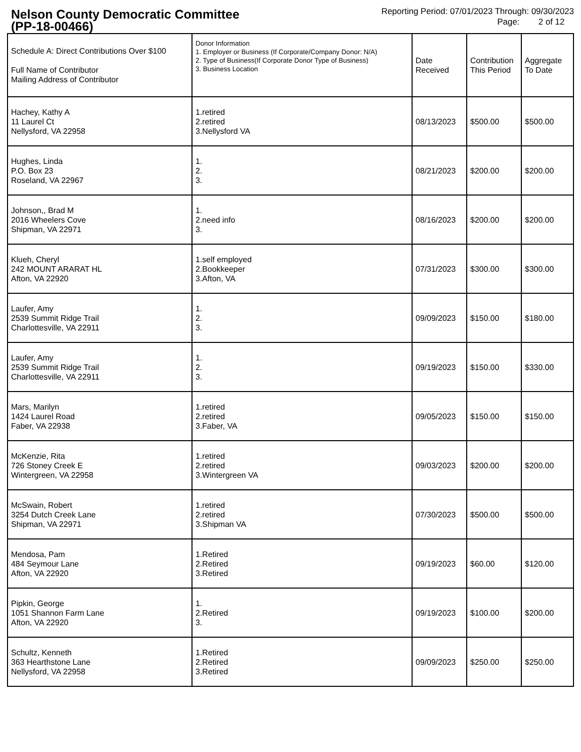Nelson County Democratic Committee
(PP-18-00466)
Reporting Period: 07/01/2023 Through: 09/30/2023
Page: 2 of 12
| Schedule A: Direct Contributions Over $100 Full Name of Contributor Mailing Address of Contributor | Donor Information 1. Employer or Business (If Corporate/Company Donor: N/A) 2. Type of Business(If Corporate Donor Type of Business) 3. Business Location | Date Received | Contribution This Period | Aggregate To Date |
| --- | --- | --- | --- | --- |
| Hachey, Kathy A 11 Laurel Ct Nellysford, VA 22958 | 1.retired 2.retired 3.Nellysford VA | 08/13/2023 | $500.00 | $500.00 |
| Hughes, Linda P.O. Box 23 Roseland, VA 22967 | 1. 2. 3. | 08/21/2023 | $200.00 | $200.00 |
| Johnson,, Brad M 2016 Wheelers Cove Shipman, VA 22971 | 1. 2.need info 3. | 08/16/2023 | $200.00 | $200.00 |
| Klueh, Cheryl 242 MOUNT ARARAT HL Afton, VA 22920 | 1.self employed 2.Bookkeeper 3.Afton, VA | 07/31/2023 | $300.00 | $300.00 |
| Laufer, Amy 2539 Summit Ridge Trail Charlottesville, VA 22911 | 1. 2. 3. | 09/09/2023 | $150.00 | $180.00 |
| Laufer, Amy 2539 Summit Ridge Trail Charlottesville, VA 22911 | 1. 2. 3. | 09/19/2023 | $150.00 | $330.00 |
| Mars, Marilyn 1424 Laurel Road Faber, VA 22938 | 1.retired 2.retired 3.Faber, VA | 09/05/2023 | $150.00 | $150.00 |
| McKenzie, Rita 726 Stoney Creek E Wintergreen, VA 22958 | 1.retired 2.retired 3.Wintergreen VA | 09/03/2023 | $200.00 | $200.00 |
| McSwain, Robert 3254 Dutch Creek Lane Shipman, VA 22971 | 1.retired 2.retired 3.Shipman VA | 07/30/2023 | $500.00 | $500.00 |
| Mendosa, Pam 484 Seymour Lane Afton, VA 22920 | 1.Retired 2.Retired 3.Retired | 09/19/2023 | $60.00 | $120.00 |
| Pipkin, George 1051 Shannon Farm Lane Afton, VA 22920 | 1. 2.Retired 3. | 09/19/2023 | $100.00 | $200.00 |
| Schultz, Kenneth 363 Hearthstone Lane Nellysford, VA 22958 | 1.Retired 2.Retired 3.Retired | 09/09/2023 | $250.00 | $250.00 |